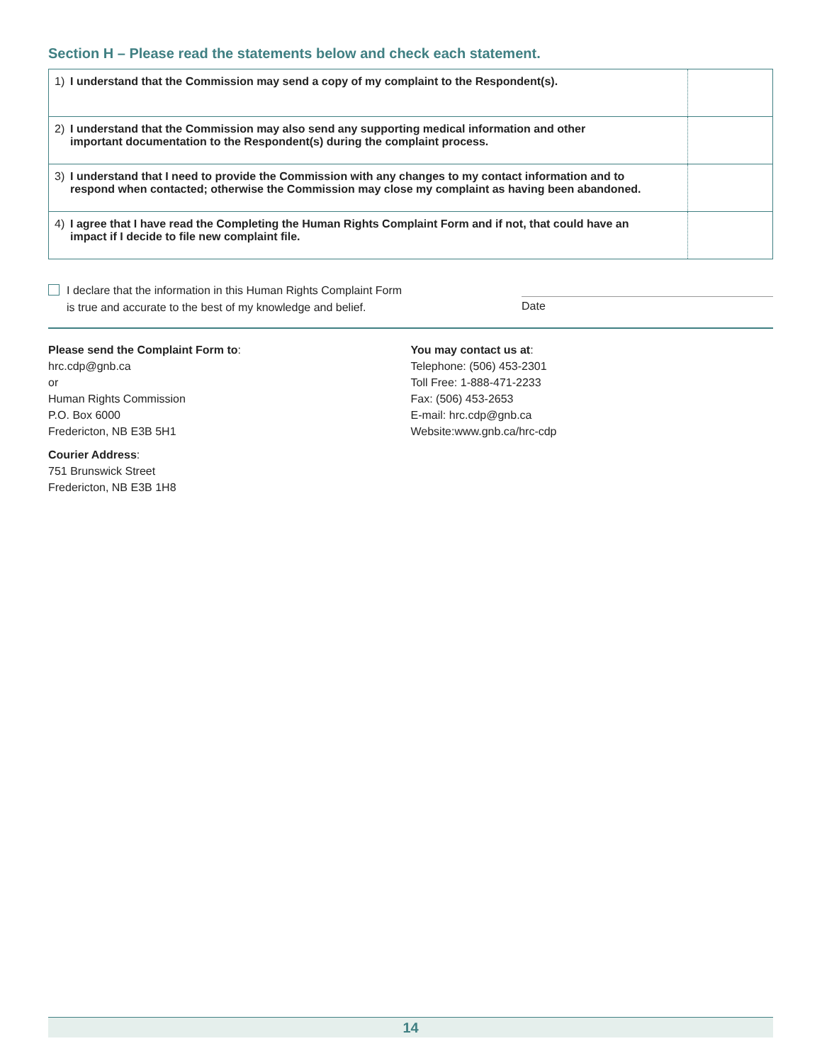Section H – Please read the statements below and check each statement.
| 1) I understand that the Commission may send a copy of my complaint to the Respondent(s). | |
| 2) I understand that the Commission may also send any supporting medical information and other important documentation to the Respondent(s) during the complaint process. | |
| 3) I understand that I need to provide the Commission with any changes to my contact information and to respond when contacted; otherwise the Commission may close my complaint as having been abandoned. | |
| 4) I agree that I have read the Completing the Human Rights Complaint Form and if not, that could have an impact if I decide to file new complaint file. | |
I declare that the information in this Human Rights Complaint Form
is true and accurate to the best of my knowledge and belief.
Date
Please send the Complaint Form to:
hrc.cdp@gnb.ca
or
Human Rights Commission
P.O. Box 6000
Fredericton, NB E3B 5H1
Courier Address:
751 Brunswick Street
Fredericton, NB E3B 1H8
You may contact us at:
Telephone: (506) 453-2301
Toll Free: 1-888-471-2233
Fax: (506) 453-2653
E-mail: hrc.cdp@gnb.ca
Website:www.gnb.ca/hrc-cdp
14